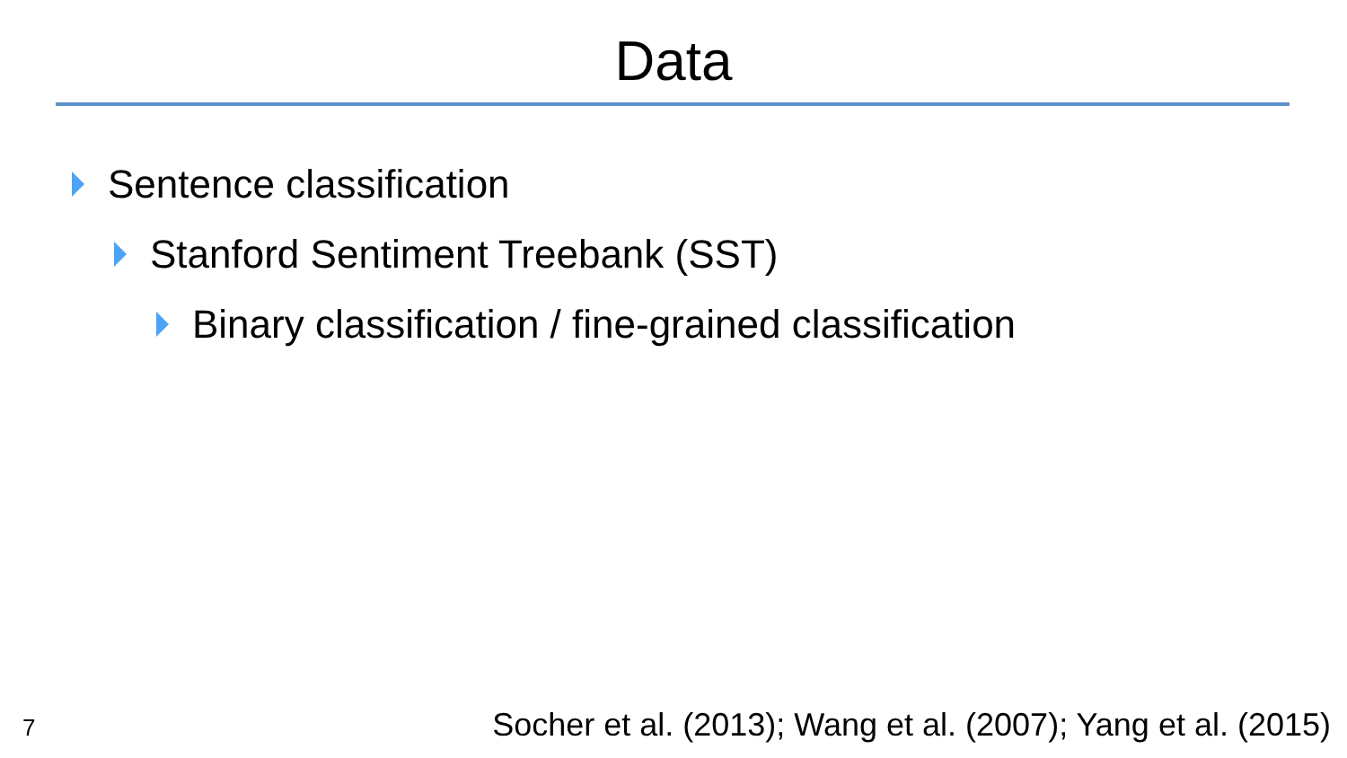Data
Sentence classification
Stanford Sentiment Treebank (SST)
Binary classification / fine-grained classification
7 Socher et al. (2013); Wang et al. (2007); Yang et al. (2015)